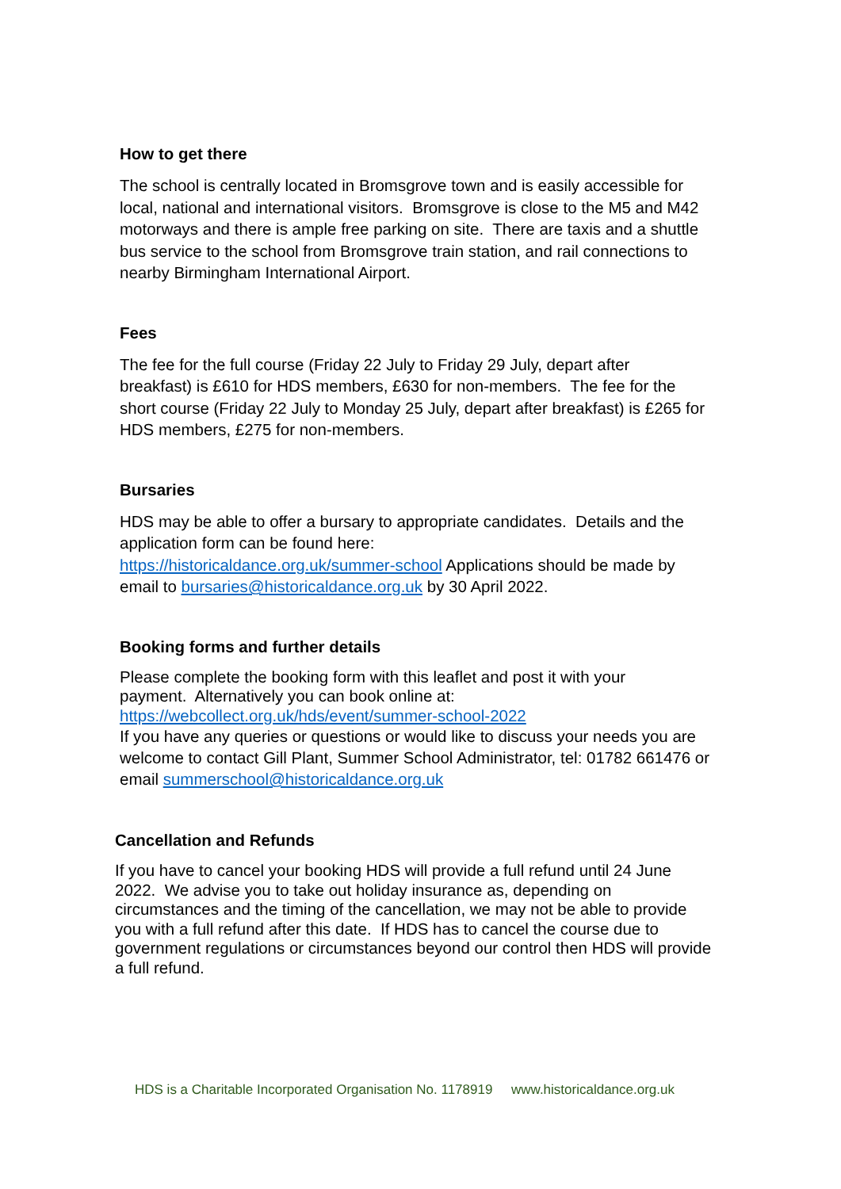How to get there
The school is centrally located in Bromsgrove town and is easily accessible for local, national and international visitors. Bromsgrove is close to the M5 and M42 motorways and there is ample free parking on site. There are taxis and a shuttle bus service to the school from Bromsgrove train station, and rail connections to nearby Birmingham International Airport.
Fees
The fee for the full course (Friday 22 July to Friday 29 July, depart after breakfast) is £610 for HDS members, £630 for non-members. The fee for the short course (Friday 22 July to Monday 25 July, depart after breakfast) is £265 for HDS members, £275 for non-members.
Bursaries
HDS may be able to offer a bursary to appropriate candidates. Details and the application form can be found here:
https://historicaldance.org.uk/summer-school Applications should be made by email to bursaries@historicaldance.org.uk by 30 April 2022.
Booking forms and further details
Please complete the booking form with this leaflet and post it with your
payment. Alternatively you can book online at:
https://webcollect.org.uk/hds/event/summer-school-2022
If you have any queries or questions or would like to discuss your needs you are welcome to contact Gill Plant, Summer School Administrator, tel: 01782 661476 or email summerschool@historicaldance.org.uk
Cancellation and Refunds
If you have to cancel your booking HDS will provide a full refund until 24 June 2022. We advise you to take out holiday insurance as, depending on circumstances and the timing of the cancellation, we may not be able to provide you with a full refund after this date. If HDS has to cancel the course due to government regulations or circumstances beyond our control then HDS will provide a full refund.
HDS is a Charitable Incorporated Organisation No. 1178919 www.historicaldance.org.uk